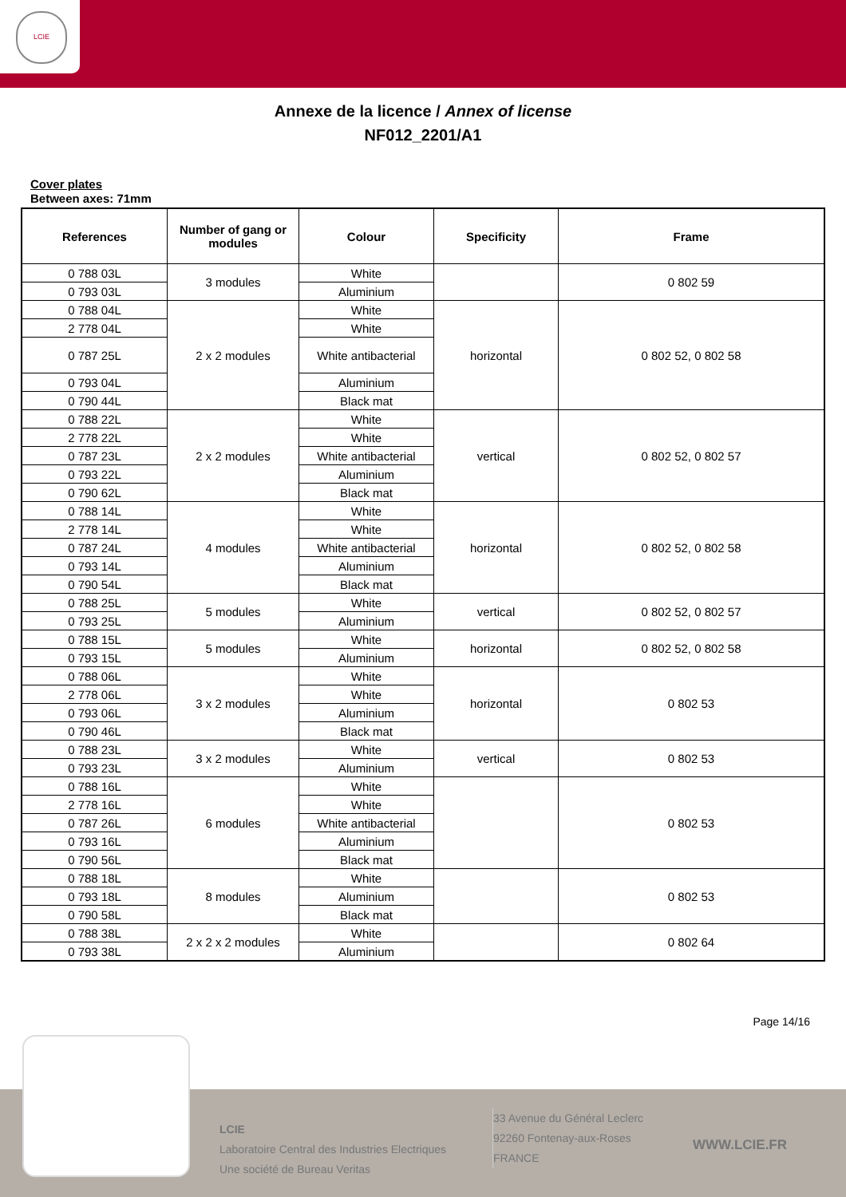LCIE
Annexe de la licence / Annex of license
NF012_2201/A1
Cover plates
Between axes: 71mm
| References | Number of gang or modules | Colour | Specificity | Frame |
| --- | --- | --- | --- | --- |
| 0 788 03L | 3 modules | White | | 0 802 59 |
| 0 793 03L | | Aluminium | | |
| 0 788 04L | 2 x 2 modules | White | horizontal | 0 802 52, 0 802 58 |
| 2 778 04L | | White | | |
| 0 787 25L | | White antibacterial | | |
| 0 793 04L | | Aluminium | | |
| 0 790 44L | | Black mat | | |
| 0 788 22L | 2 x 2 modules | White | vertical | 0 802 52, 0 802 57 |
| 2 778 22L | | White | | |
| 0 787 23L | | White antibacterial | | |
| 0 793 22L | | Aluminium | | |
| 0 790 62L | | Black mat | | |
| 0 788 14L | 4 modules | White | horizontal | 0 802 52, 0 802 58 |
| 2 778 14L | | White | | |
| 0 787 24L | | White antibacterial | | |
| 0 793 14L | | Aluminium | | |
| 0 790 54L | | Black mat | | |
| 0 788 25L | 5 modules | White | vertical | 0 802 52, 0 802 57 |
| 0 793 25L | | Aluminium | | |
| 0 788 15L | 5 modules | White | horizontal | 0 802 52, 0 802 58 |
| 0 793 15L | | Aluminium | | |
| 0 788 06L | 3 x 2 modules | White | horizontal | 0 802 53 |
| 2 778 06L | | White | | |
| 0 793 06L | | Aluminium | | |
| 0 790 46L | | Black mat | | |
| 0 788 23L | 3 x 2 modules | White | vertical | 0 802 53 |
| 0 793 23L | | Aluminium | | |
| 0 788 16L | 6 modules | White | | 0 802 53 |
| 2 778 16L | | White | | |
| 0 787 26L | | White antibacterial | | |
| 0 793 16L | | Aluminium | | |
| 0 790 56L | | Black mat | | |
| 0 788 18L | 8 modules | White | | 0 802 53 |
| 0 793 18L | | Aluminium | | |
| 0 790 58L | | Black mat | | |
| 0 788 38L | 2 x 2 x 2 modules | White | | 0 802 64 |
| 0 793 38L | | Aluminium | | |
Page 14/16
LCIE
Laboratoire Central des Industries Electriques
Une société de Bureau Veritas
33 Avenue du Général Leclerc
92260 Fontenay-aux-Roses
FRANCE
WWW.LCIE.FR